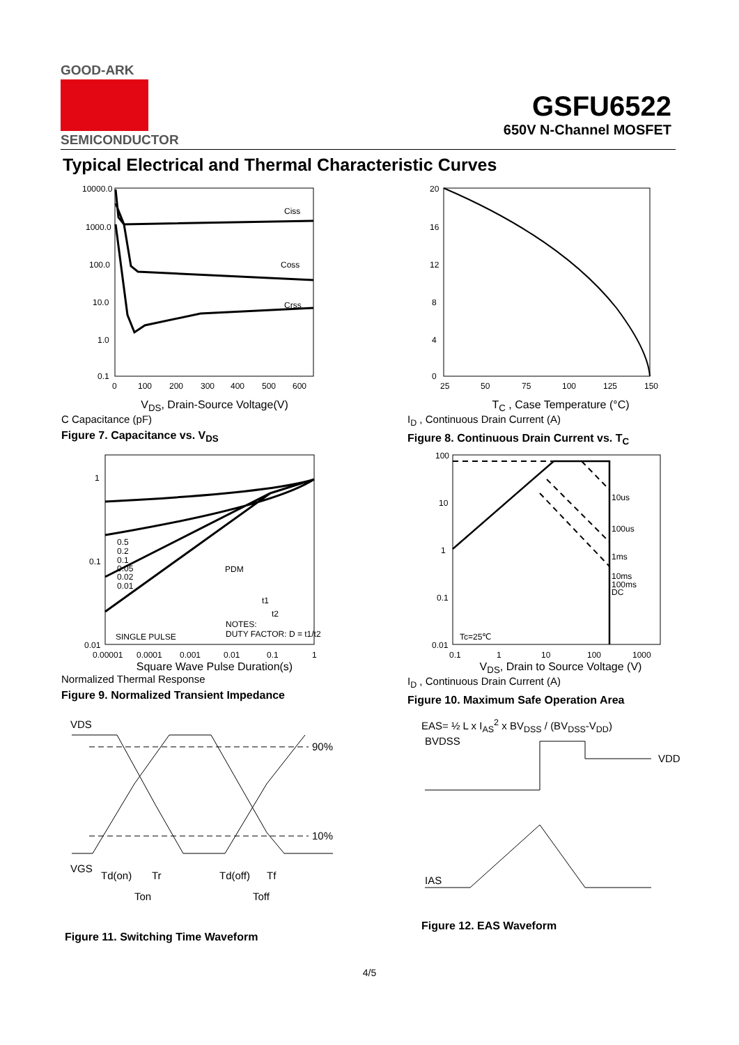GOOD-ARK
SEMICONDUCTOR
GSFU6522
650V N-Channel MOSFET
Typical Electrical and Thermal Characteristic Curves
Ciss
Coss
Crss
10000.0
1000.0
100.0
10.0
1.0
0.1
0
100
200
300
400
500
600
V<sub>DS</sub>, Drain-Source Voltage(V)
C Capacitance (pF)
Figure 7. Capacitance vs. V<sub>DS</sub>
20
16
12
8
4
0
25
50
75
100
125
150
T<sub>C</sub> , Case Temperature (°C)
I<sub>D</sub> , Continuous Drain Current (A)
Figure 8. Continuous Drain Current vs. T<sub>C</sub>
0.5
0.2
0.1
0.05
0.02
0.01
SINGLE PULSE
PDM
NOTES:
DUTY FACTOR: D = t1/t2
t1
t2
1
0.1
0.01
0.00001
0.0001
0.001
0.01
0.1
1
Square Wave Pulse Duration(s)
Normalized Thermal Response
Figure 9. Normalized Transient Impedance
10us
100us
1ms
10ms
100ms
DC
Tc=25℃
100
10
1
0.1
0.01
0.1
1
10
100
1000
V<sub>DS</sub>, Drain to Source Voltage (V)
I<sub>D</sub> , Continuous Drain Current (A)
Figure 10. Maximum Safe Operation Area
VDS
VGS
90%
10%
Td(on)
Tr
Td(off)
Tf
Ton
Toff
Figure 11. Switching Time Waveform
EAS= ½ L x I<sub>AS</sub><sup>2</sup> x BV<sub>DSS</sub> / (BV<sub>DSS</sub>-V<sub>DD</sub>)
BVDSS
VDD
IAS
Figure 12. EAS Waveform
4/5